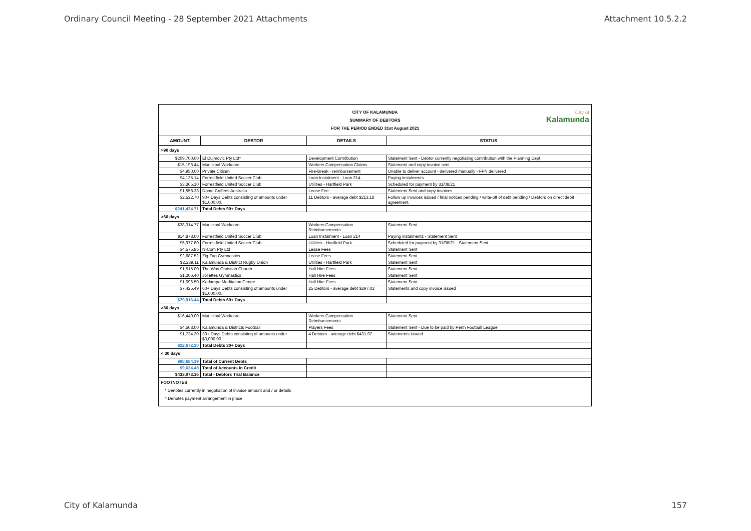Ordinary Council Meeting - 28 September 2021 Attachments Attachment 10.5.2.2
CITY OF KALAMUNDA
SUMMARY OF DEBTORS
FOR THE PERIOD ENDED 31st August 2021
City of
Kalamunda
| AMOUNT | DEBTOR | DETAILS | STATUS |
| --- | --- | --- | --- |
| >90 days | | | |
| $209,700.00 | El Dujmovic Pty Ltd* | Development Contribution | Statement Sent - Debtor currently negotiating contribution with the Planning Dept. |
| $15,193.44 | Municipal Workcare | Workers Compensation Claims | Statement and copy invoice sent |
| $4,950.00 | Private Citizen | Fire-Break - reimbursement | Unable to deliver account - delivered manually - FPN delivered |
| $4,135.14 | Forrestfield United Soccer Club | Loan Instalment - Loan 214 | Paying instalments |
| $3,365.10 | Forrestfield United Soccer Club | Utilities - Hartfield Park | Scheduled for payment by 31/08/21 |
| $1,558.33 | Dome Coffees Australia | Lease Fee | Statement Sent and copy invoices |
| $2,522.70 | 90+ Days Debts consisting of amounts under $1,000.00. | 11 Debtors - average debt $213.18 | Follow up invoices issued / final notices pending / write-off of debt pending / Debtors on direct debit agreement. |
| $241,424.71 | Total Debts 90+ Days | | |
| >60 days | | | |
| $38,314.77 | Municipal Workcare | Workers Compensation Reimbursements | Statement Sent |
| $14,878.00 | Forrestfield United Soccer Club | Loan Instalment - Loan 214 | Paying instalments - Statement Sent |
| $5,977.80 | Forrestfield United Soccer Club | Utilities - Hartfield Park | Scheduled for payment by 31/08/21 - Statement Sent |
| $4,575.85 | N-Com Pty Ltd | Lease Fees | Statement Sent |
| $2,687.52 | Zig Zag Gymnastics | Lease Fees | Statement Sent |
| $2,239.11 | Kalamunda & District Rugby Union | Utilities - Hartfield Park | Statement Sent |
| $1,515.00 | The Way Christian Church | Hall Hire Fees | Statement Sent |
| $1,206.40 | Jollettes Gymnastics | Hall Hire Fees | Statement Sent |
| $1,096.50 | Kadampa Meditation Centre | Hall Hire Fees | Statement Sent |
| $7,425.49 | 60+ Days Debts consisting of amounts under $1,000.00. | 25 Debtors - average debt $297.02 | Statements and copy invoice issued |
| $79,916.44 | Total Debts 60+ Days | | |
| >30 days | | | |
| $16,440.00 | Municipal Workcare | Workers Compensation Reimbursements | Statement Sent |
| $4,508.00 | Kalamunda & Districts Football | Players Fees | Statement Sent - Due to be paid by Perth Football League |
| $1,724.30 | 30+ Days Debts consisting of amounts under $3,000.00. | 4 Debtors - average debt $431.07 | Statements issued |
| $22,672.30 | Total Debts 30+ Days | | |
| < 30 days | | | |
| $98,684.19 | Total of Current Debts | | |
| $9,624.48 | Total of Accounts in Credit | | |
| $433,073.16 | Total - Debtors Trial Balance | | |
FOOTNOTES
* Denotes currently in negotiation of invoice amount and / or details
^ Denotes payment arrangement in place
City of Kalamunda 157